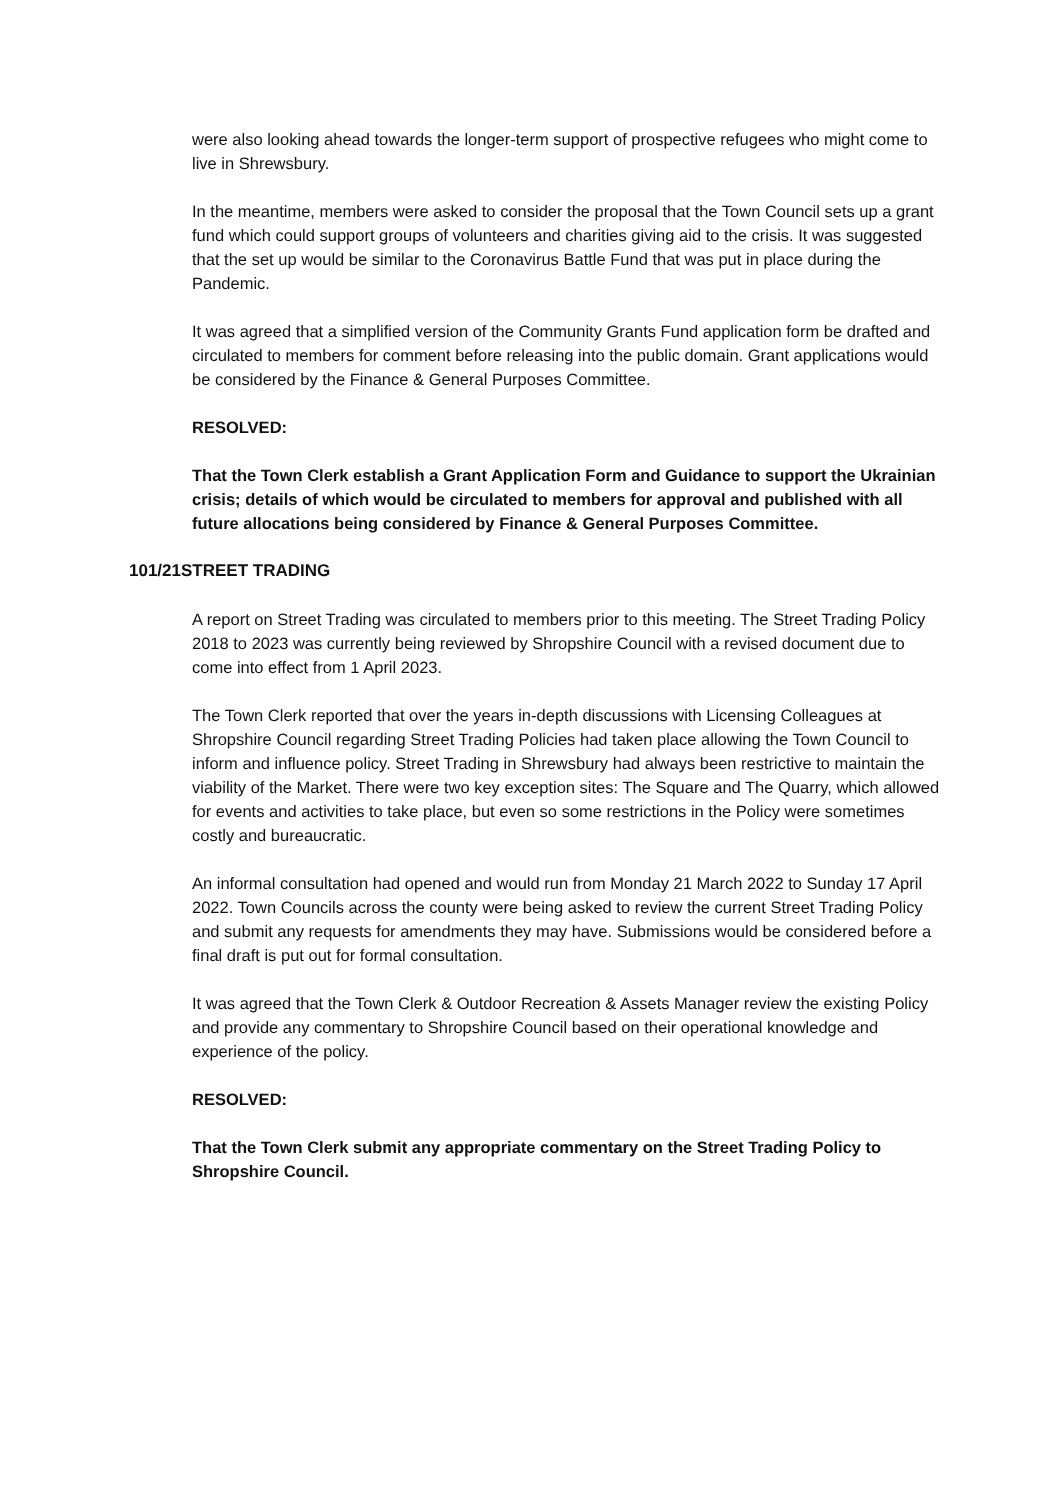were also looking ahead towards the longer-term support of prospective refugees who might come to live in Shrewsbury.
In the meantime, members were asked to consider the proposal that the Town Council sets up a grant fund which could support groups of volunteers and charities giving aid to the crisis. It was suggested that the set up would be similar to the Coronavirus Battle Fund that was put in place during the Pandemic.
It was agreed that a simplified version of the Community Grants Fund application form be drafted and circulated to members for comment before releasing into the public domain. Grant applications would be considered by the Finance & General Purposes Committee.
RESOLVED:
That the Town Clerk establish a Grant Application Form and Guidance to support the Ukrainian crisis; details of which would be circulated to members for approval and published with all future allocations being considered by Finance & General Purposes Committee.
101/21STREET TRADING
A report on Street Trading was circulated to members prior to this meeting. The Street Trading Policy 2018 to 2023 was currently being reviewed by Shropshire Council with a revised document due to come into effect from 1 April 2023.
The Town Clerk reported that over the years in-depth discussions with Licensing Colleagues at Shropshire Council regarding Street Trading Policies had taken place allowing the Town Council to inform and influence policy. Street Trading in Shrewsbury had always been restrictive to maintain the viability of the Market. There were two key exception sites: The Square and The Quarry, which allowed for events and activities to take place, but even so some restrictions in the Policy were sometimes costly and bureaucratic.
An informal consultation had opened and would run from Monday 21 March 2022 to Sunday 17 April 2022. Town Councils across the county were being asked to review the current Street Trading Policy and submit any requests for amendments they may have. Submissions would be considered before a final draft is put out for formal consultation.
It was agreed that the Town Clerk & Outdoor Recreation & Assets Manager review the existing Policy and provide any commentary to Shropshire Council based on their operational knowledge and experience of the policy.
RESOLVED:
That the Town Clerk submit any appropriate commentary on the Street Trading Policy to Shropshire Council.